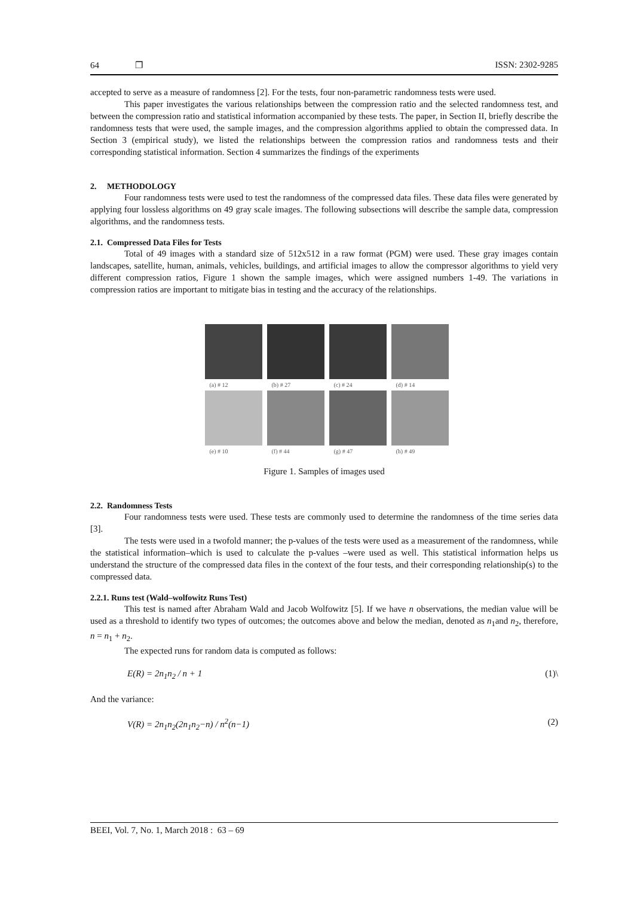64 ❐ ISSN: 2302-9285
accepted to serve as a measure of randomness [2]. For the tests, four non-parametric randomness tests were used.
This paper investigates the various relationships between the compression ratio and the selected randomness test, and between the compression ratio and statistical information accompanied by these tests. The paper, in Section II, briefly describe the randomness tests that were used, the sample images, and the compression algorithms applied to obtain the compressed data. In Section 3 (empirical study), we listed the relationships between the compression ratios and randomness tests and their corresponding statistical information. Section 4 summarizes the findings of the experiments
2. METHODOLOGY
Four randomness tests were used to test the randomness of the compressed data files. These data files were generated by applying four lossless algorithms on 49 gray scale images. The following subsections will describe the sample data, compression algorithms, and the randomness tests.
2.1. Compressed Data Files for Tests
Total of 49 images with a standard size of 512x512 in a raw format (PGM) were used. These gray images contain landscapes, satellite, human, animals, vehicles, buildings, and artificial images to allow the compressor algorithms to yield very different compression ratios, Figure 1 shown the sample images, which were assigned numbers 1-49. The variations in compression ratios are important to mitigate bias in testing and the accuracy of the relationships.
(a) # 12
(b) # 27
(c) # 24
(d) # 14
(e) # 10
(f) # 44
(g) # 47
(h) # 49
Figure 1. Samples of images used
2.2. Randomness Tests
Four randomness tests were used. These tests are commonly used to determine the randomness of the time series data [3].
The tests were used in a twofold manner; the p-values of the tests were used as a measurement of the randomness, while the statistical information–which is used to calculate the p-values –were used as well. This statistical information helps us understand the structure of the compressed data files in the context of the four tests, and their corresponding relationship(s) to the compressed data.
2.2.1. Runs test (Wald–wolfowitz Runs Test)
This test is named after Abraham Wald and Jacob Wolfowitz [5]. If we have n observations, the median value will be used as a threshold to identify two types of outcomes; the outcomes above and below the median, denoted as n<sub>1</sub>and n<sub>2</sub>, therefore, n = n<sub>1</sub> + n<sub>2</sub>.
The expected runs for random data is computed as follows:
E(R) = 2n<sub>1</sub>n<sub>2</sub> / n + 1 (1)\
And the variance:
V(R) = 2n<sub>1</sub>n<sub>2</sub>(2n<sub>1</sub>n<sub>2</sub>−n) / n<sup>2</sup>(n−1) (2)
BEEI, Vol. 7, No. 1, March 2018 : 63 – 69